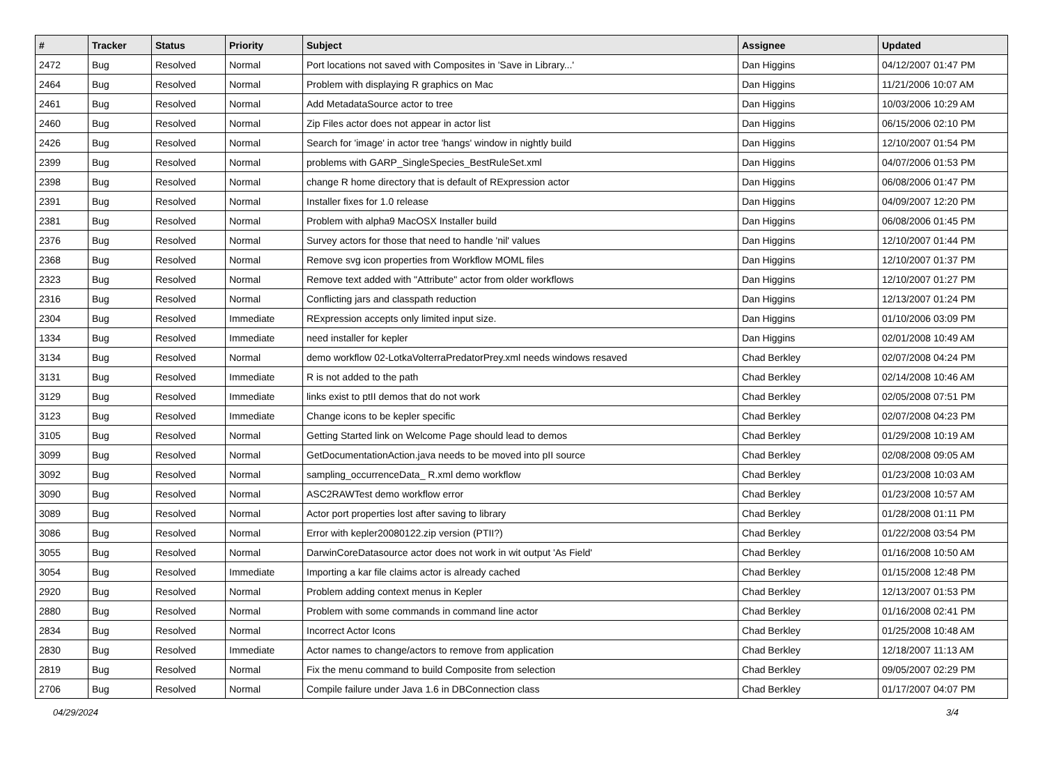| # | Tracker | Status | Priority | Subject | Assignee | Updated |
| --- | --- | --- | --- | --- | --- | --- |
| 2472 | Bug | Resolved | Normal | Port locations not saved with Composites in 'Save in Library...' | Dan Higgins | 04/12/2007 01:47 PM |
| 2464 | Bug | Resolved | Normal | Problem with displaying R graphics on Mac | Dan Higgins | 11/21/2006 10:07 AM |
| 2461 | Bug | Resolved | Normal | Add MetadataSource actor to tree | Dan Higgins | 10/03/2006 10:29 AM |
| 2460 | Bug | Resolved | Normal | Zip Files actor does not appear in actor list | Dan Higgins | 06/15/2006 02:10 PM |
| 2426 | Bug | Resolved | Normal | Search for 'image' in actor tree 'hangs' window in nightly build | Dan Higgins | 12/10/2007 01:54 PM |
| 2399 | Bug | Resolved | Normal | problems with GARP_SingleSpecies_BestRuleSet.xml | Dan Higgins | 04/07/2006 01:53 PM |
| 2398 | Bug | Resolved | Normal | change R home directory that is default of RExpression actor | Dan Higgins | 06/08/2006 01:47 PM |
| 2391 | Bug | Resolved | Normal | Installer fixes for 1.0 release | Dan Higgins | 04/09/2007 12:20 PM |
| 2381 | Bug | Resolved | Normal | Problem with alpha9 MacOSX Installer build | Dan Higgins | 06/08/2006 01:45 PM |
| 2376 | Bug | Resolved | Normal | Survey actors for those that need to handle 'nil' values | Dan Higgins | 12/10/2007 01:44 PM |
| 2368 | Bug | Resolved | Normal | Remove svg icon properties from Workflow MOML files | Dan Higgins | 12/10/2007 01:37 PM |
| 2323 | Bug | Resolved | Normal | Remove text added with "Attribute" actor from older workflows | Dan Higgins | 12/10/2007 01:27 PM |
| 2316 | Bug | Resolved | Normal | Conflicting jars and classpath reduction | Dan Higgins | 12/13/2007 01:24 PM |
| 2304 | Bug | Resolved | Immediate | RExpression accepts only limited input size. | Dan Higgins | 01/10/2006 03:09 PM |
| 1334 | Bug | Resolved | Immediate | need installer for kepler | Dan Higgins | 02/01/2008 10:49 AM |
| 3134 | Bug | Resolved | Normal | demo workflow 02-LotkaVolterraPredatorPrey.xml needs windows resaved | Chad Berkley | 02/07/2008 04:24 PM |
| 3131 | Bug | Resolved | Immediate | R is not added to the path | Chad Berkley | 02/14/2008 10:46 AM |
| 3129 | Bug | Resolved | Immediate | links exist to ptII demos that do not work | Chad Berkley | 02/05/2008 07:51 PM |
| 3123 | Bug | Resolved | Immediate | Change icons to be kepler specific | Chad Berkley | 02/07/2008 04:23 PM |
| 3105 | Bug | Resolved | Normal | Getting Started link on Welcome Page should lead to demos | Chad Berkley | 01/29/2008 10:19 AM |
| 3099 | Bug | Resolved | Normal | GetDocumentationAction.java needs to be moved into pII source | Chad Berkley | 02/08/2008 09:05 AM |
| 3092 | Bug | Resolved | Normal | sampling_occurrenceData_ R.xml demo workflow | Chad Berkley | 01/23/2008 10:03 AM |
| 3090 | Bug | Resolved | Normal | ASC2RAWTest demo workflow error | Chad Berkley | 01/23/2008 10:57 AM |
| 3089 | Bug | Resolved | Normal | Actor port properties lost after saving to library | Chad Berkley | 01/28/2008 01:11 PM |
| 3086 | Bug | Resolved | Normal | Error with kepler20080122.zip version (PTII?) | Chad Berkley | 01/22/2008 03:54 PM |
| 3055 | Bug | Resolved | Normal | DarwinCoreDatasource actor does not work in wit output 'As Field' | Chad Berkley | 01/16/2008 10:50 AM |
| 3054 | Bug | Resolved | Immediate | Importing a kar file claims actor is already cached | Chad Berkley | 01/15/2008 12:48 PM |
| 2920 | Bug | Resolved | Normal | Problem adding context menus in Kepler | Chad Berkley | 12/13/2007 01:53 PM |
| 2880 | Bug | Resolved | Normal | Problem with some commands in command line actor | Chad Berkley | 01/16/2008 02:41 PM |
| 2834 | Bug | Resolved | Normal | Incorrect Actor Icons | Chad Berkley | 01/25/2008 10:48 AM |
| 2830 | Bug | Resolved | Immediate | Actor names to change/actors to remove from application | Chad Berkley | 12/18/2007 11:13 AM |
| 2819 | Bug | Resolved | Normal | Fix the menu command to build Composite from selection | Chad Berkley | 09/05/2007 02:29 PM |
| 2706 | Bug | Resolved | Normal | Compile failure under Java 1.6 in DBConnection class | Chad Berkley | 01/17/2007 04:07 PM |
04/29/2024 3/4